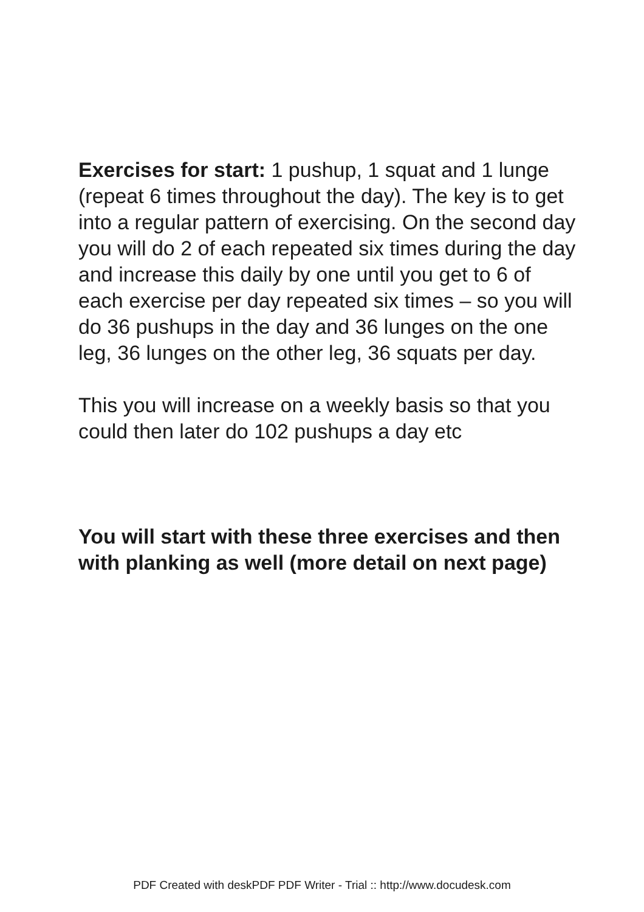Exercises for start: 1 pushup, 1 squat and 1 lunge (repeat 6 times throughout the day). The key is to get into a regular pattern of exercising. On the second day you will do 2 of each repeated six times during the day and increase this daily by one until you get to 6 of each exercise per day repeated six times – so you will do 36 pushups in the day and 36 lunges on the one leg, 36 lunges on the other leg, 36 squats per day.
This you will increase on a weekly basis so that you could then later do 102 pushups a day etc
You will start with these three exercises and then with planking as well (more detail on next page)
PDF Created with deskPDF PDF Writer - Trial :: http://www.docudesk.com